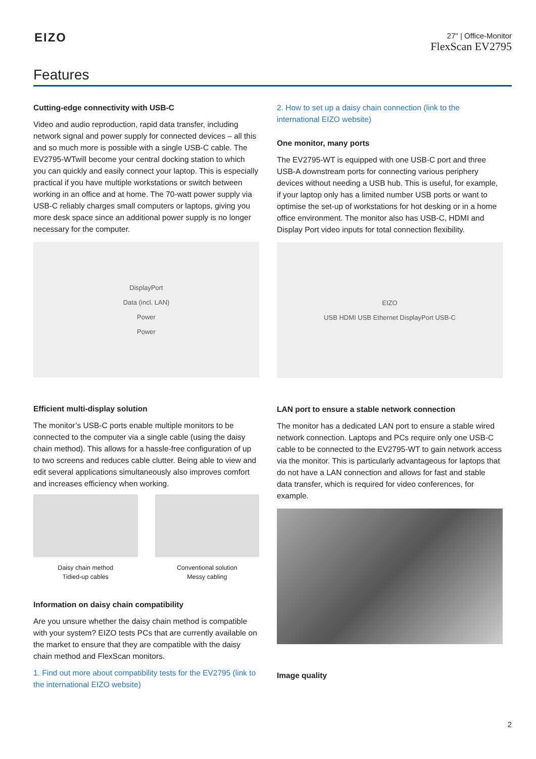EIZO
27" | Office-Monitor
FlexScan EV2795
Features
Cutting-edge connectivity with USB-C
Video and audio reproduction, rapid data transfer, including network signal and power supply for connected devices – all this and so much more is possible with a single USB-C cable. The EV2795-WTwill become your central docking station to which you can quickly and easily connect your laptop. This is especially practical if you have multiple workstations or switch between working in an office and at home. The 70-watt power supply via USB-C reliably charges small computers or laptops, giving you more desk space since an additional power supply is no longer necessary for the computer.
DisplayPort
Data (incl. LAN)
Power
Power
Efficient multi-display solution
The monitor’s USB-C ports enable multiple monitors to be connected to the computer via a single cable (using the daisy chain method). This allows for a hassle-free configuration of up to two screens and reduces cable clutter. Being able to view and edit several applications simultaneously also improves comfort and increases efficiency when working.
Daisy chain method
Tidied-up cables
Conventional solution
Messy cabling
Information on daisy chain compatibility
Are you unsure whether the daisy chain method is compatible with your system? EIZO tests PCs that are currently available on the market to ensure that they are compatible with the daisy chain method and FlexScan monitors.
1. Find out more about compatibility tests for the EV2795 (link to the international EIZO website)
2. How to set up a daisy chain connection (link to the international EIZO website)
One monitor, many ports
The EV2795-WT is equipped with one USB-C port and three USB-A downstream ports for connecting various periphery devices without needing a USB hub. This is useful, for example, if your laptop only has a limited number USB ports or want to optimise the set-up of workstations for hot desking or in a home office environment. The monitor also has USB-C, HDMI and Display Port video inputs for total connection flexibility.
EIZO
USB HDMI USB Ethernet DisplayPort USB-C
LAN port to ensure a stable network connection
The monitor has a dedicated LAN port to ensure a stable wired network connection. Laptops and PCs require only one USB-C cable to be connected to the EV2795-WT to gain network access via the monitor. This is particularly advantageous for laptops that do not have a LAN connection and allows for fast and stable data transfer, which is required for video conferences, for example.
Image quality
2